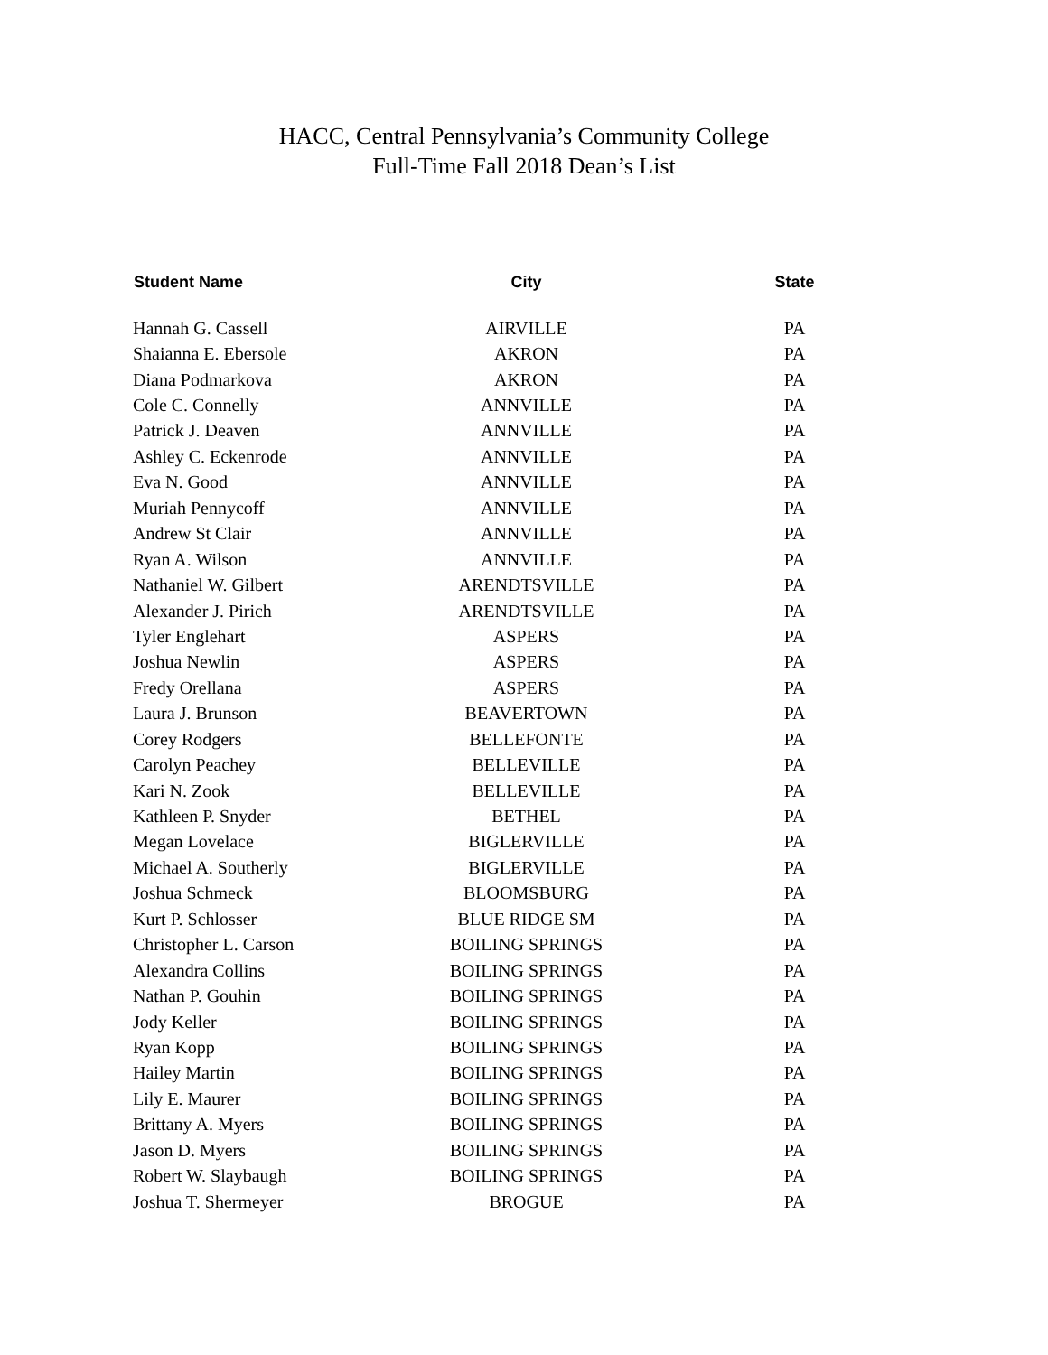HACC, Central Pennsylvania’s Community College
Full-Time Fall 2018 Dean’s List
| Student Name | City | State |
| --- | --- | --- |
| Hannah G. Cassell | AIRVILLE | PA |
| Shaianna E. Ebersole | AKRON | PA |
| Diana Podmarkova | AKRON | PA |
| Cole C. Connelly | ANNVILLE | PA |
| Patrick J. Deaven | ANNVILLE | PA |
| Ashley C. Eckenrode | ANNVILLE | PA |
| Eva N. Good | ANNVILLE | PA |
| Muriah Pennycoff | ANNVILLE | PA |
| Andrew St Clair | ANNVILLE | PA |
| Ryan A. Wilson | ANNVILLE | PA |
| Nathaniel W. Gilbert | ARENDTSVILLE | PA |
| Alexander J. Pirich | ARENDTSVILLE | PA |
| Tyler Englehart | ASPERS | PA |
| Joshua Newlin | ASPERS | PA |
| Fredy Orellana | ASPERS | PA |
| Laura J. Brunson | BEAVERTOWN | PA |
| Corey Rodgers | BELLEFONTE | PA |
| Carolyn Peachey | BELLEVILLE | PA |
| Kari N. Zook | BELLEVILLE | PA |
| Kathleen P. Snyder | BETHEL | PA |
| Megan Lovelace | BIGLERVILLE | PA |
| Michael A. Southerly | BIGLERVILLE | PA |
| Joshua Schmeck | BLOOMSBURG | PA |
| Kurt P. Schlosser | BLUE RIDGE SM | PA |
| Christopher L. Carson | BOILING SPRINGS | PA |
| Alexandra Collins | BOILING SPRINGS | PA |
| Nathan P. Gouhin | BOILING SPRINGS | PA |
| Jody Keller | BOILING SPRINGS | PA |
| Ryan Kopp | BOILING SPRINGS | PA |
| Hailey Martin | BOILING SPRINGS | PA |
| Lily E. Maurer | BOILING SPRINGS | PA |
| Brittany A. Myers | BOILING SPRINGS | PA |
| Jason D. Myers | BOILING SPRINGS | PA |
| Robert W. Slaybaugh | BOILING SPRINGS | PA |
| Joshua T. Shermeyer | BROGUE | PA |